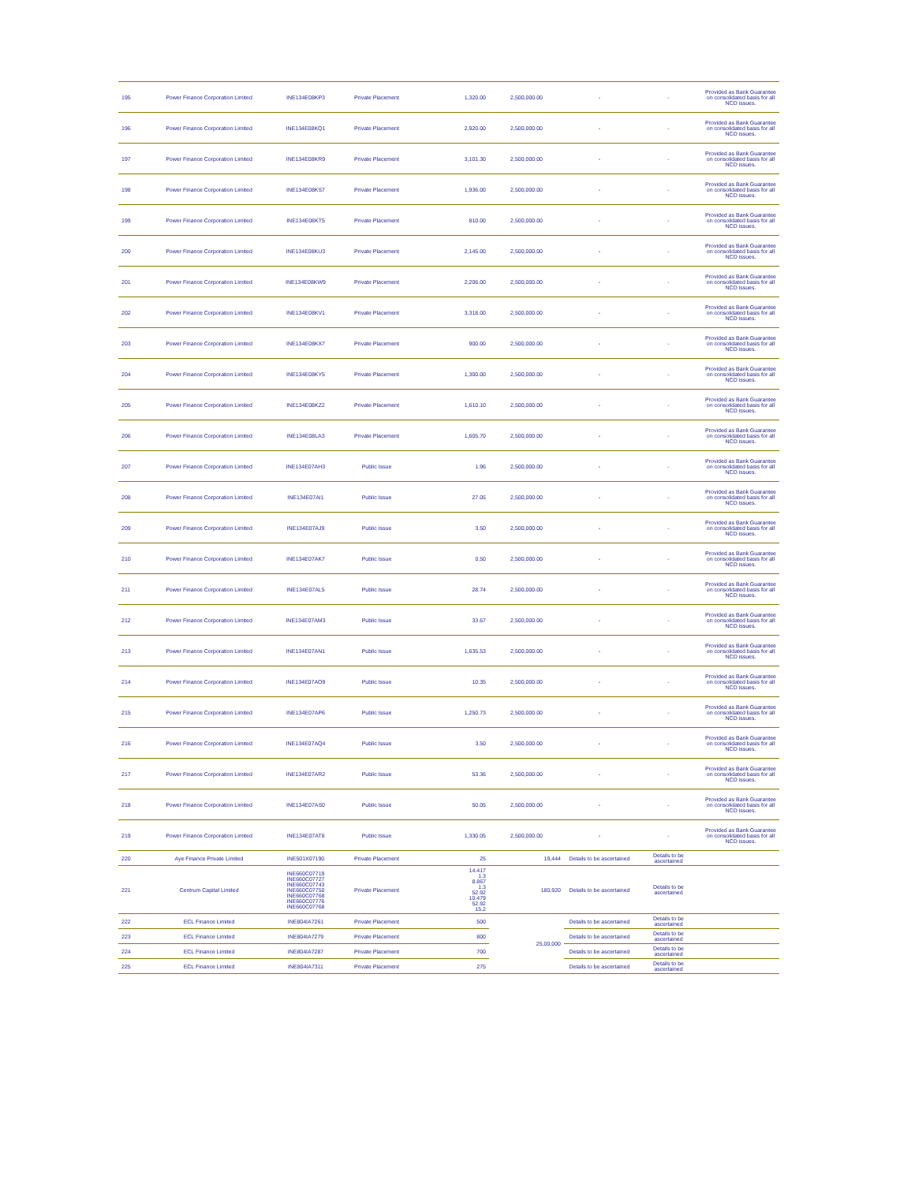| 195 | Power Finance Corporation Limited | INE134E08KP3 | Private Placement | 1,320.00 | 2,500,000.00 | - | - | Provided as Bank Guarantee on consolidated basis for all NCD issues. |
| 196 | Power Finance Corporation Limited | INE134E08KQ1 | Private Placement | 2,920.00 | 2,500,000.00 | - | - | Provided as Bank Guarantee on consolidated basis for all NCD issues. |
| 197 | Power Finance Corporation Limited | INE134E08KR9 | Private Placement | 3,101.30 | 2,500,000.00 | - | - | Provided as Bank Guarantee on consolidated basis for all NCD issues. |
| 198 | Power Finance Corporation Limited | INE134E08KS7 | Private Placement | 1,936.00 | 2,500,000.00 | - | - | Provided as Bank Guarantee on consolidated basis for all NCD issues. |
| 199 | Power Finance Corporation Limited | INE134E08KT5 | Private Placement | 810.00 | 2,500,000.00 | - | - | Provided as Bank Guarantee on consolidated basis for all NCD issues. |
| 200 | Power Finance Corporation Limited | INE134E08KU3 | Private Placement | 2,145.00 | 2,500,000.00 | - | - | Provided as Bank Guarantee on consolidated basis for all NCD issues. |
| 201 | Power Finance Corporation Limited | INE134E08KW9 | Private Placement | 2,206.00 | 2,500,000.00 | - | - | Provided as Bank Guarantee on consolidated basis for all NCD issues. |
| 202 | Power Finance Corporation Limited | INE134E08KV1 | Private Placement | 3,318.00 | 2,500,000.00 | - | - | Provided as Bank Guarantee on consolidated basis for all NCD issues. |
| 203 | Power Finance Corporation Limited | INE134E08KX7 | Private Placement | 900.00 | 2,500,000.00 | - | - | Provided as Bank Guarantee on consolidated basis for all NCD issues. |
| 204 | Power Finance Corporation Limited | INE134E08KY5 | Private Placement | 1,300.00 | 2,500,000.00 | - | - | Provided as Bank Guarantee on consolidated basis for all NCD issues. |
| 205 | Power Finance Corporation Limited | INE134E08KZ2 | Private Placement | 1,610.10 | 2,500,000.00 | - | - | Provided as Bank Guarantee on consolidated basis for all NCD issues. |
| 206 | Power Finance Corporation Limited | INE134E08LA3 | Private Placement | 1,605.70 | 2,500,000.00 | - | - | Provided as Bank Guarantee on consolidated basis for all NCD issues. |
| 207 | Power Finance Corporation Limited | INE134E07AH3 | Public Issue | 1.96 | 2,500,000.00 | - | - | Provided as Bank Guarantee on consolidated basis for all NCD issues. |
| 208 | Power Finance Corporation Limited | INE134E07AI1 | Public Issue | 27.05 | 2,500,000.00 | - | - | Provided as Bank Guarantee on consolidated basis for all NCD issues. |
| 209 | Power Finance Corporation Limited | INE134E07AJ9 | Public Issue | 3.50 | 2,500,000.00 | - | - | Provided as Bank Guarantee on consolidated basis for all NCD issues. |
| 210 | Power Finance Corporation Limited | INE134E07AK7 | Public Issue | 0.50 | 2,500,000.00 | - | - | Provided as Bank Guarantee on consolidated basis for all NCD issues. |
| 211 | Power Finance Corporation Limited | INE134E07AL5 | Public Issue | 28.74 | 2,500,000.00 | - | - | Provided as Bank Guarantee on consolidated basis for all NCD issues. |
| 212 | Power Finance Corporation Limited | INE134E07AM3 | Public Issue | 33.67 | 2,500,000.00 | - | - | Provided as Bank Guarantee on consolidated basis for all NCD issues. |
| 213 | Power Finance Corporation Limited | INE134E07AN1 | Public Issue | 1,635.53 | 2,500,000.00 | - | - | Provided as Bank Guarantee on consolidated basis for all NCD issues. |
| 214 | Power Finance Corporation Limited | INE134E07AO9 | Public Issue | 10.35 | 2,500,000.00 | - | - | Provided as Bank Guarantee on consolidated basis for all NCD issues. |
| 215 | Power Finance Corporation Limited | INE134E07AP6 | Public Issue | 1,250.73 | 2,500,000.00 | - | - | Provided as Bank Guarantee on consolidated basis for all NCD issues. |
| 216 | Power Finance Corporation Limited | INE134E07AQ4 | Public Issue | 3.50 | 2,500,000.00 | - | - | Provided as Bank Guarantee on consolidated basis for all NCD issues. |
| 217 | Power Finance Corporation Limited | INE134E07AR2 | Public Issue | 53.36 | 2,500,000.00 | - | - | Provided as Bank Guarantee on consolidated basis for all NCD issues. |
| 218 | Power Finance Corporation Limited | INE134E07AS0 | Public Issue | 50.05 | 2,500,000.00 | - | - | Provided as Bank Guarantee on consolidated basis for all NCD issues. |
| 219 | Power Finance Corporation Limited | INE134E07AT8 | Public Issue | 1,330.05 | 2,500,000.00 | - | - | Provided as Bank Guarantee on consolidated basis for all NCD issues. |
| 220 | Aye Finance Private Limited | INE501X07190 | Private Placement | 25 | 19,444 | Details to be ascertained | Details to be ascertained | |
| 221 | Centrum Capital Limited | INE660C07719 INE660C07727 INE660C07743 INE660C07750 INE660C07768 INE660C07776 INE660C07768 | Private Placement | 14.417 1.3 8.867 1.3 52.92 10.479 52.92 15.2 | 180,920 | Details to be ascertained | Details to be ascertained | |
| 222 | ECL Finance Limited | INE804IA7261 | Private Placement | 500 | 25,00,000 | Details to be ascertained | Details to be ascertained | |
| 223 | ECL Finance Limited | INE804IA7279 | Private Placement | 800 | | Details to be ascertained | Details to be ascertained | |
| 224 | ECL Finance Limited | INE804IA7287 | Private Placement | 700 | | Details to be ascertained | Details to be ascertained | |
| 225 | ECL Finance Limited | INE804IA7311 | Private Placement | 275 | | Details to be ascertained | Details to be ascertained | |